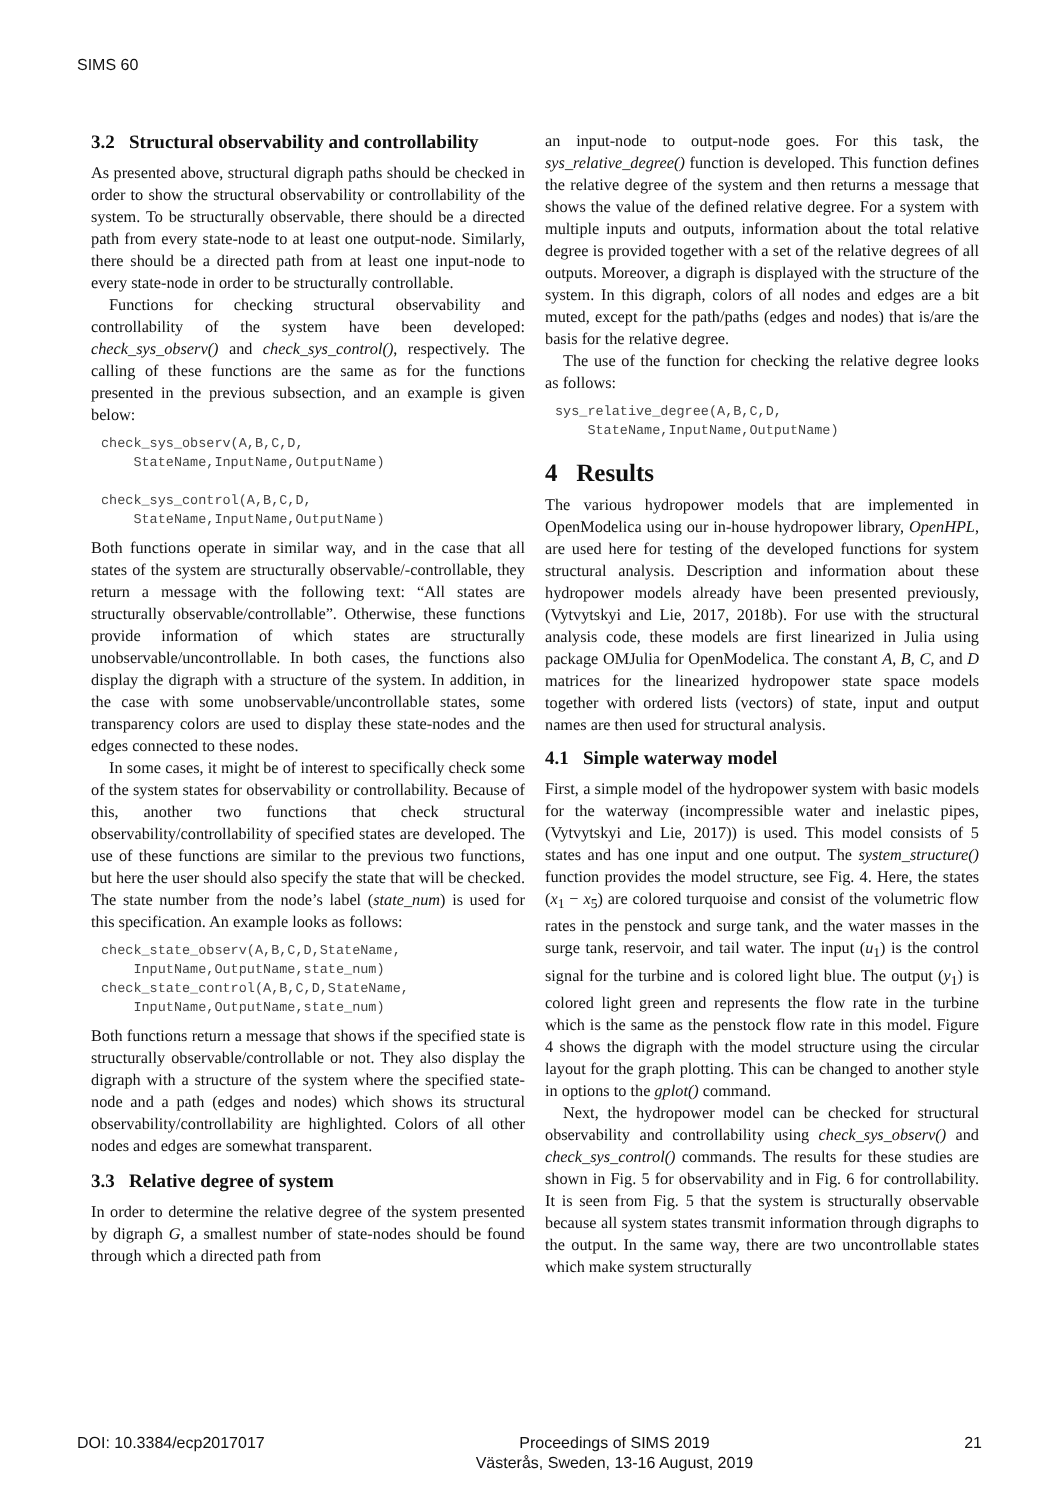SIMS 60
3.2 Structural observability and controllability
As presented above, structural digraph paths should be checked in order to show the structural observability or controllability of the system. To be structurally observable, there should be a directed path from every state-node to at least one output-node. Similarly, there should be a directed path from at least one input-node to every state-node in order to be structurally controllable.
Functions for checking structural observability and controllability of the system have been developed: check_sys_observ() and check_sys_control(), respectively. The calling of these functions are the same as for the functions presented in the previous subsection, and an example is given below:
check_sys_observ(A,B,C,D,
    StateName,InputName,OutputName)

check_sys_control(A,B,C,D,
    StateName,InputName,OutputName)
Both functions operate in similar way, and in the case that all states of the system are structurally observable/-controllable, they return a message with the following text: “All states are structurally observable/controllable”. Otherwise, these functions provide information of which states are structurally unobservable/uncontrollable. In both cases, the functions also display the digraph with a structure of the system. In addition, in the case with some unobservable/uncontrollable states, some transparency colors are used to display these state-nodes and the edges connected to these nodes.
In some cases, it might be of interest to specifically check some of the system states for observability or controllability. Because of this, another two functions that check structural observability/controllability of specified states are developed. The use of these functions are similar to the previous two functions, but here the user should also specify the state that will be checked. The state number from the node’s label (state_num) is used for this specification. An example looks as follows:
check_state_observ(A,B,C,D,StateName,
    InputName,OutputName,state_num)
check_state_control(A,B,C,D,StateName,
    InputName,OutputName,state_num)
Both functions return a message that shows if the specified state is structurally observable/controllable or not. They also display the digraph with a structure of the system where the specified state-node and a path (edges and nodes) which shows its structural observability/controllability are highlighted. Colors of all other nodes and edges are somewhat transparent.
3.3 Relative degree of system
In order to determine the relative degree of the system presented by digraph G, a smallest number of state-nodes should be found through which a directed path from
an input-node to output-node goes. For this task, the sys_relative_degree() function is developed. This function defines the relative degree of the system and then returns a message that shows the value of the defined relative degree. For a system with multiple inputs and outputs, information about the total relative degree is provided together with a set of the relative degrees of all outputs. Moreover, a digraph is displayed with the structure of the system. In this digraph, colors of all nodes and edges are a bit muted, except for the path/paths (edges and nodes) that is/are the basis for the relative degree.
The use of the function for checking the relative degree looks as follows:
sys_relative_degree(A,B,C,D,
    StateName,InputName,OutputName)
4 Results
The various hydropower models that are implemented in OpenModelica using our in-house hydropower library, OpenHPL, are used here for testing of the developed functions for system structural analysis. Description and information about these hydropower models already have been presented previously, (Vytvytskyi and Lie, 2017, 2018b). For use with the structural analysis code, these models are first linearized in Julia using package OMJulia for OpenModelica. The constant A, B, C, and D matrices for the linearized hydropower state space models together with ordered lists (vectors) of state, input and output names are then used for structural analysis.
4.1 Simple waterway model
First, a simple model of the hydropower system with basic models for the waterway (incompressible water and inelastic pipes, (Vytvytskyi and Lie, 2017)) is used. This model consists of 5 states and has one input and one output. The system_structure() function provides the model structure, see Fig. 4. Here, the states (x<sub>1</sub> − x<sub>5</sub>) are colored turquoise and consist of the volumetric flow rates in the penstock and surge tank, and the water masses in the surge tank, reservoir, and tail water. The input (u<sub>1</sub>) is the control signal for the turbine and is colored light blue. The output (y<sub>1</sub>) is colored light green and represents the flow rate in the turbine which is the same as the penstock flow rate in this model. Figure 4 shows the digraph with the model structure using the circular layout for the graph plotting. This can be changed to another style in options to the gplot() command.
Next, the hydropower model can be checked for structural observability and controllability using check_sys_observ() and check_sys_control() commands. The results for these studies are shown in Fig. 5 for observability and in Fig. 6 for controllability. It is seen from Fig. 5 that the system is structurally observable because all system states transmit information through digraphs to the output. In the same way, there are two uncontrollable states which make system structurally
DOI: 10.3384/ecp2017017 Proceedings of SIMS 2019
Västerås, Sweden, 13-16 August, 2019 21